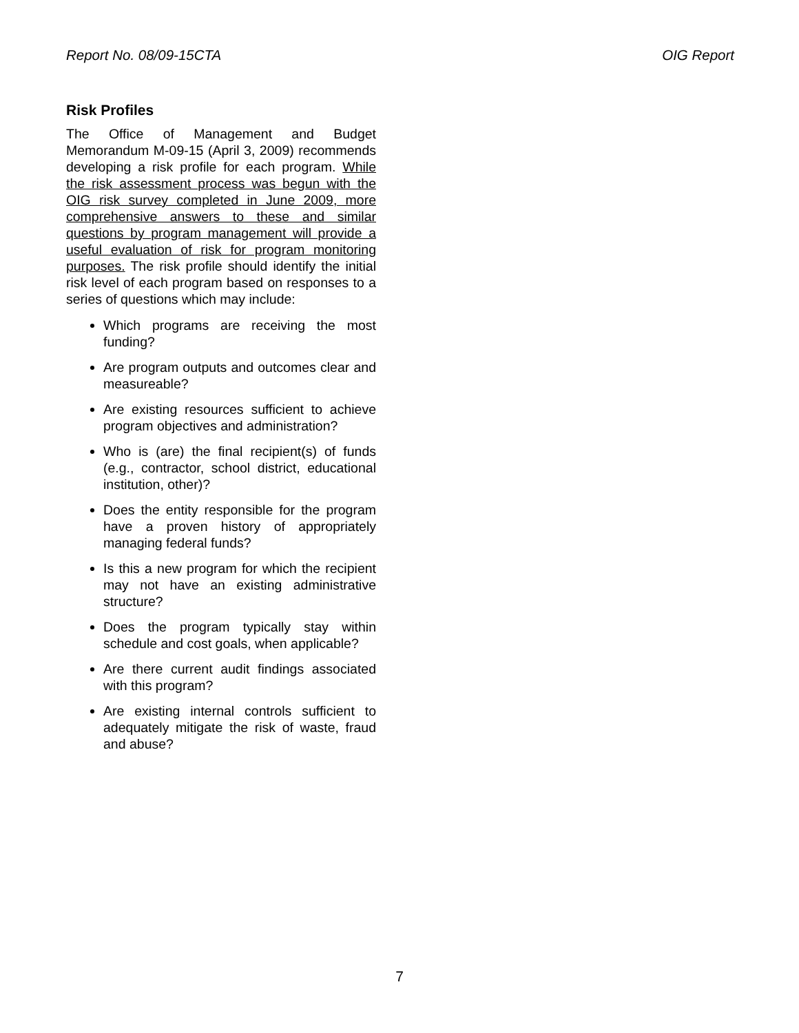Report No. 08/09-15CTA OIG Report
Risk Profiles
The Office of Management and Budget Memorandum M-09-15 (April 3, 2009) recommends developing a risk profile for each program. While the risk assessment process was begun with the OIG risk survey completed in June 2009, more comprehensive answers to these and similar questions by program management will provide a useful evaluation of risk for program monitoring purposes. The risk profile should identify the initial risk level of each program based on responses to a series of questions which may include:
Which programs are receiving the most funding?
Are program outputs and outcomes clear and measureable?
Are existing resources sufficient to achieve program objectives and administration?
Who is (are) the final recipient(s) of funds (e.g., contractor, school district, educational institution, other)?
Does the entity responsible for the program have a proven history of appropriately managing federal funds?
Is this a new program for which the recipient may not have an existing administrative structure?
Does the program typically stay within schedule and cost goals, when applicable?
Are there current audit findings associated with this program?
Are existing internal controls sufficient to adequately mitigate the risk of waste, fraud and abuse?
7